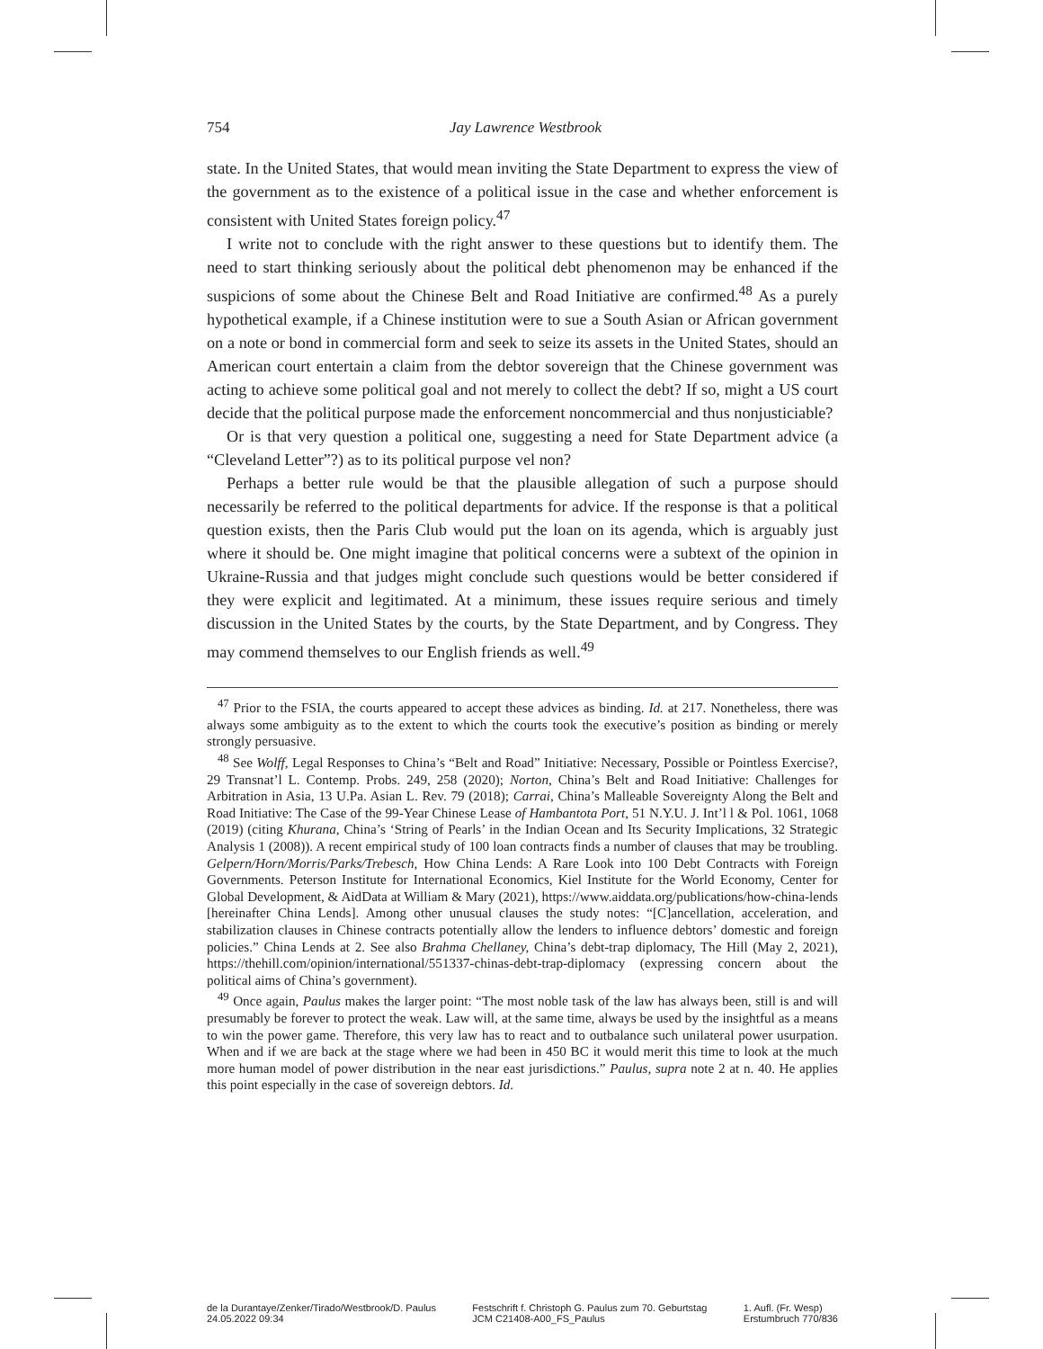754 Jay Lawrence Westbrook
state. In the United States, that would mean inviting the State Department to express the view of the government as to the existence of a political issue in the case and whether enforcement is consistent with United States foreign policy.<sup>47</sup>
I write not to conclude with the right answer to these questions but to identify them. The need to start thinking seriously about the political debt phenomenon may be enhanced if the suspicions of some about the Chinese Belt and Road Initiative are confirmed.<sup>48</sup> As a purely hypothetical example, if a Chinese institution were to sue a South Asian or African government on a note or bond in commercial form and seek to seize its assets in the United States, should an American court entertain a claim from the debtor sovereign that the Chinese government was acting to achieve some political goal and not merely to collect the debt? If so, might a US court decide that the political purpose made the enforcement noncommercial and thus nonjusticiable?
Or is that very question a political one, suggesting a need for State Department advice (a “Cleveland Letter”?) as to its political purpose vel non?
Perhaps a better rule would be that the plausible allegation of such a purpose should necessarily be referred to the political departments for advice. If the response is that a political question exists, then the Paris Club would put the loan on its agenda, which is arguably just where it should be. One might imagine that political concerns were a subtext of the opinion in Ukraine-Russia and that judges might conclude such questions would be better considered if they were explicit and legitimated. At a minimum, these issues require serious and timely discussion in the United States by the courts, by the State Department, and by Congress. They may commend themselves to our English friends as well.<sup>49</sup>
<sup>47</sup> Prior to the FSIA, the courts appeared to accept these advices as binding. Id. at 217. Nonetheless, there was always some ambiguity as to the extent to which the courts took the executive’s position as binding or merely strongly persuasive.
<sup>48</sup> See Wolff, Legal Responses to China’s “Belt and Road” Initiative: Necessary, Possible or Pointless Exercise?, 29 Transnat’l L. Contemp. Probs. 249, 258 (2020); Norton, China’s Belt and Road Initiative: Challenges for Arbitration in Asia, 13 U.Pa. Asian L. Rev. 79 (2018); Carrai, China’s Malleable Sovereignty Along the Belt and Road Initiative: The Case of the 99-Year Chinese Lease of Hambantota Port, 51 N.Y.U. J. Int’l l & Pol. 1061, 1068 (2019) (citing Khurana, China’s ‘String of Pearls’ in the Indian Ocean and Its Security Implications, 32 Strategic Analysis 1 (2008)). A recent empirical study of 100 loan contracts finds a number of clauses that may be troubling. Gelpern/Horn/Morris/Parks/Trebesch, How China Lends: A Rare Look into 100 Debt Contracts with Foreign Governments. Peterson Institute for International Economics, Kiel Institute for the World Economy, Center for Global Development, & AidData at William & Mary (2021), https://www.aiddata.org/publications/how-china-lends [hereinafter China Lends]. Among other unusual clauses the study notes: “[C]ancellation, acceleration, and stabilization clauses in Chinese contracts potentially allow the lenders to influence debtors’ domestic and foreign policies.” China Lends at 2. See also Brahma Chellaney, China’s debt-trap diplomacy, The Hill (May 2, 2021), https://thehill.com/opinion/international/551337-chinas-debt-trap-diplomacy (expressing concern about the political aims of China’s government).
<sup>49</sup> Once again, Paulus makes the larger point: “The most noble task of the law has always been, still is and will presumably be forever to protect the weak. Law will, at the same time, always be used by the insightful as a means to win the power game. Therefore, this very law has to react and to outbalance such unilateral power usurpation. When and if we are back at the stage where we had been in 450 BC it would merit this time to look at the much more human model of power distribution in the near east jurisdictions.” Paulus, supra note 2 at n. 40. He applies this point especially in the case of sovereign debtors. Id.
de la Durantaye/Zenker/Tirado/Westbrook/D. Paulus
24.05.2022 09:34
Festschrift f. Christoph G. Paulus zum 70. Geburtstag
JCM C21408-A00_FS_Paulus
1. Aufl. (Fr. Wesp)
Erstumbruch 770/836